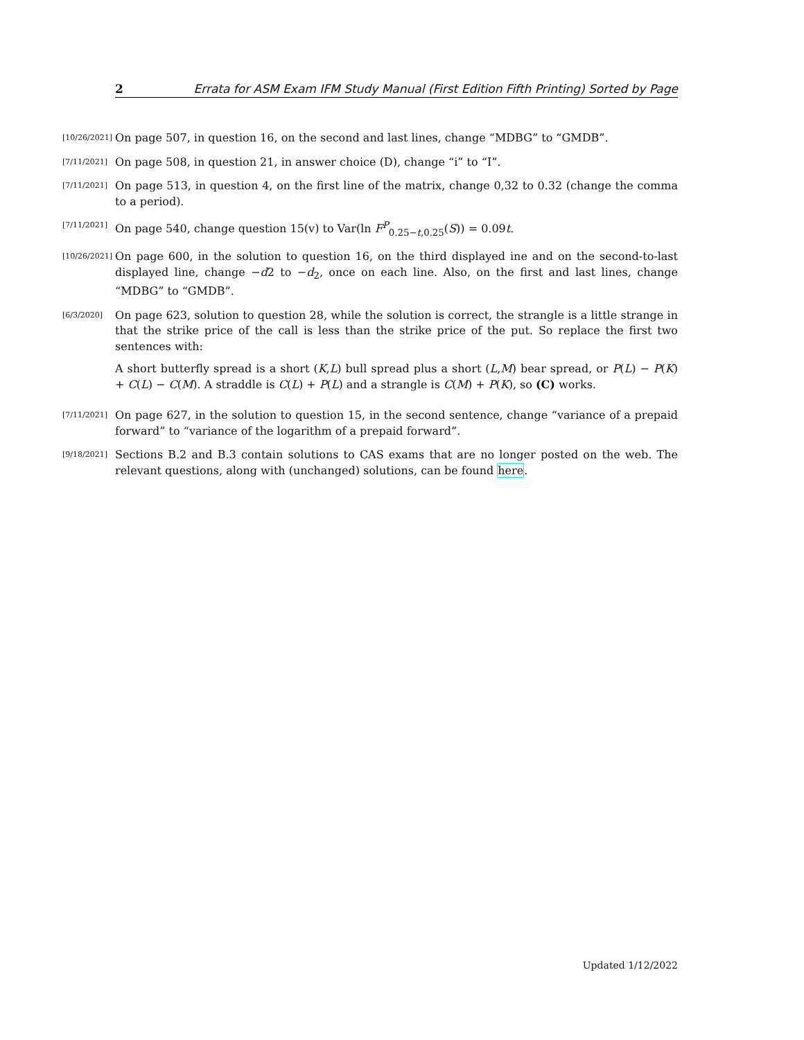2 Errata for ASM Exam IFM Study Manual (First Edition Fifth Printing) Sorted by Page
[10/26/2021]
On page 507, in question 16, on the second and last lines, change “MDBG” to “GMDB”.
[7/11/2021]
On page 508, in question 21, in answer choice (D), change “i” to “I”.
[7/11/2021]
On page 513, in question 4, on the first line of the matrix, change 0,32 to 0.32 (change the comma to a period).
[7/11/2021]
On page 540, change question 15(v) to Var(ln F<sup>P</sup><sub>0.25−t,0.25</sub>(S)) = 0.09t.
[10/26/2021]
On page 600, in the solution to question 16, on the third displayed ine and on the second-to-last displayed line, change −d2 to −d<sub>2</sub>, once on each line. Also, on the first and last lines, change “MDBG” to “GMDB”.
[6/3/2020]
On page 623, solution to question 28, while the solution is correct, the strangle is a little strange in that the strike price of the call is less than the strike price of the put. So replace the first two sentences with:
A short butterfly spread is a short (K,L) bull spread plus a short (L,M) bear spread, or P(L) − P(K) + C(L) − C(M). A straddle is C(L) + P(L) and a strangle is C(M) + P(K), so (C) works.
[7/11/2021]
On page 627, in the solution to question 15, in the second sentence, change “variance of a prepaid forward” to “variance of the logarithm of a prepaid forward”.
[9/18/2021]
Sections B.2 and B.3 contain solutions to CAS exams that are no longer posted on the web. The relevant questions, along with (unchanged) solutions, can be found here.
Updated 1/12/2022